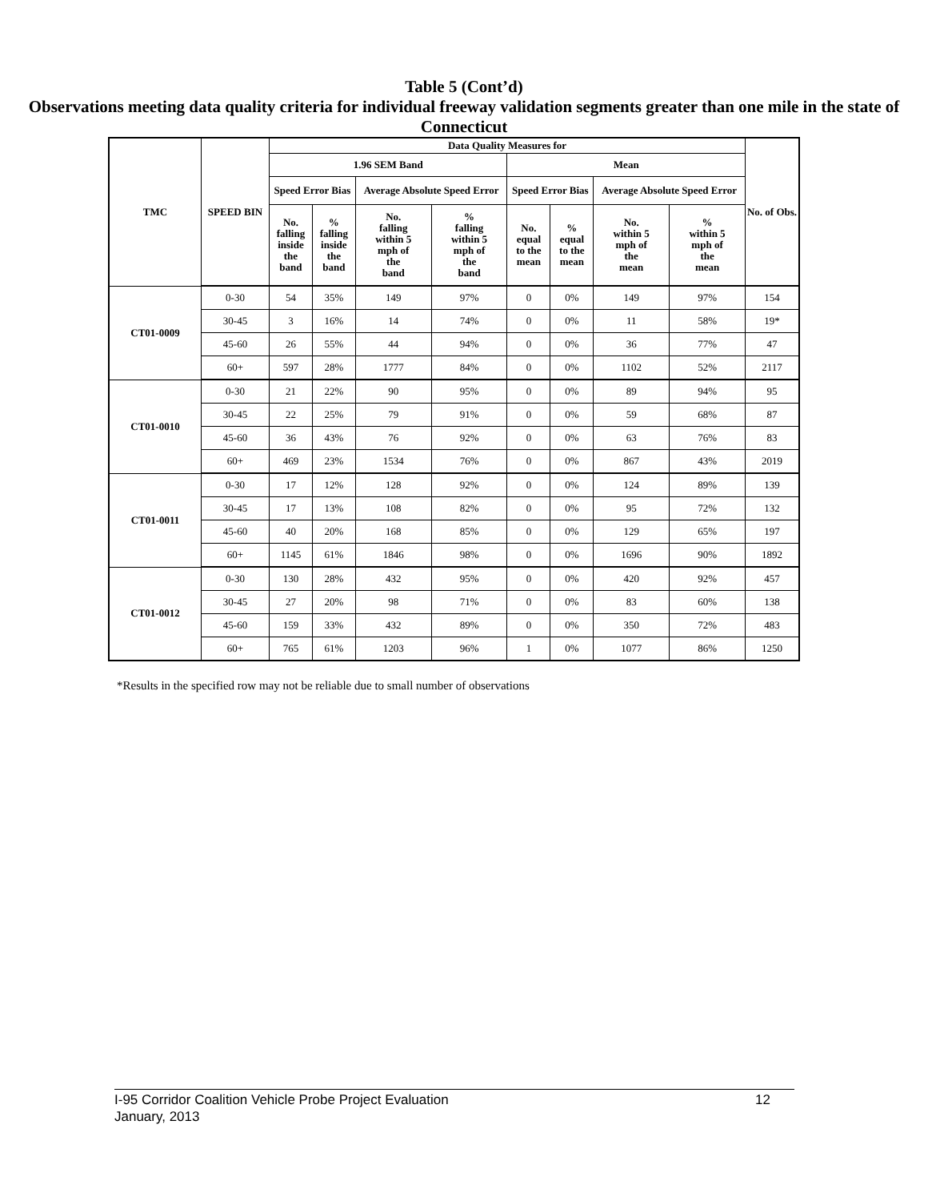Table 5 (Cont’d)
Observations meeting data quality criteria for individual freeway validation segments greater than one mile in the state of Connecticut
| TMC | SPEED BIN | Data Quality Measures for | | | | | | | | No. of Obs. |
| --- | --- | --- | --- | --- | --- | --- | --- | --- | --- | --- |
| | | 1.96 SEM Band | | | | Mean | | | | |
| | | Speed Error Bias | | Average Absolute Speed Error | | Speed Error Bias | | Average Absolute Speed Error | | |
| | | No. falling inside the band | % falling inside the band | No. falling within 5 mph of the band | % falling within 5 mph of the band | No. equal to the mean | % equal to the mean | No. within 5 mph of the mean | % within 5 mph of the mean | |
| CT01-0009 | 0-30 | 54 | 35% | 149 | 97% | 0 | 0% | 149 | 97% | 154 |
| | 30-45 | 3 | 16% | 14 | 74% | 0 | 0% | 11 | 58% | 19* |
| | 45-60 | 26 | 55% | 44 | 94% | 0 | 0% | 36 | 77% | 47 |
| | 60+ | 597 | 28% | 1777 | 84% | 0 | 0% | 1102 | 52% | 2117 |
| CT01-0010 | 0-30 | 21 | 22% | 90 | 95% | 0 | 0% | 89 | 94% | 95 |
| | 30-45 | 22 | 25% | 79 | 91% | 0 | 0% | 59 | 68% | 87 |
| | 45-60 | 36 | 43% | 76 | 92% | 0 | 0% | 63 | 76% | 83 |
| | 60+ | 469 | 23% | 1534 | 76% | 0 | 0% | 867 | 43% | 2019 |
| CT01-0011 | 0-30 | 17 | 12% | 128 | 92% | 0 | 0% | 124 | 89% | 139 |
| | 30-45 | 17 | 13% | 108 | 82% | 0 | 0% | 95 | 72% | 132 |
| | 45-60 | 40 | 20% | 168 | 85% | 0 | 0% | 129 | 65% | 197 |
| | 60+ | 1145 | 61% | 1846 | 98% | 0 | 0% | 1696 | 90% | 1892 |
| CT01-0012 | 0-30 | 130 | 28% | 432 | 95% | 0 | 0% | 420 | 92% | 457 |
| | 30-45 | 27 | 20% | 98 | 71% | 0 | 0% | 83 | 60% | 138 |
| | 45-60 | 159 | 33% | 432 | 89% | 0 | 0% | 350 | 72% | 483 |
| | 60+ | 765 | 61% | 1203 | 96% | 1 | 0% | 1077 | 86% | 1250 |
*Results in the specified row may not be reliable due to small number of observations
12 I-95 Corridor Coalition Vehicle Probe Project Evaluation
January, 2013